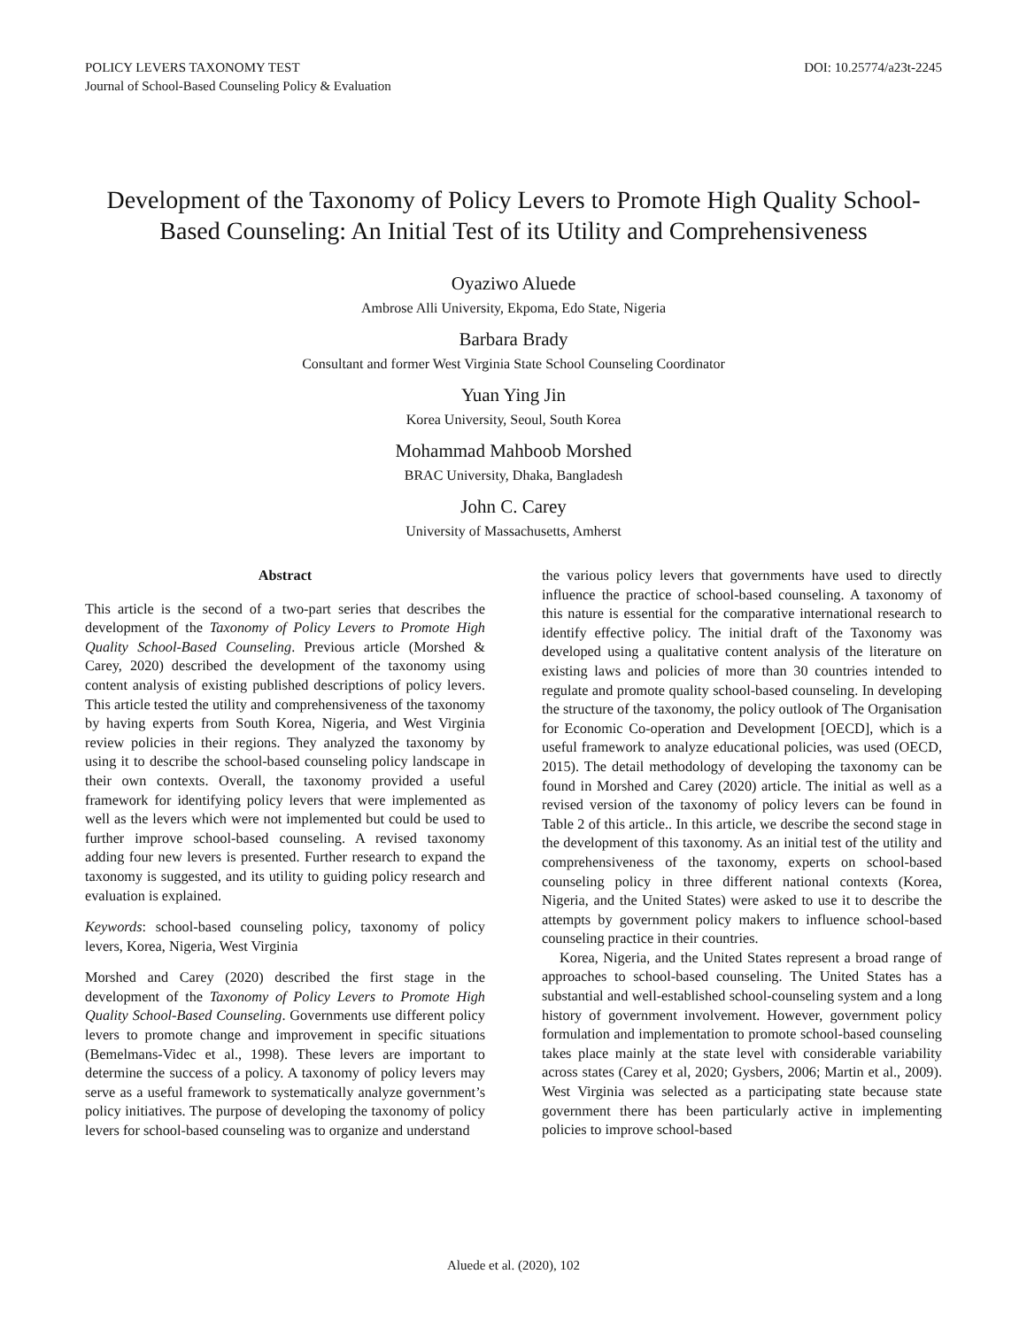POLICY LEVERS TAXONOMY TEST
Journal of School-Based Counseling Policy & Evaluation
DOI: 10.25774/a23t-2245
Development of the Taxonomy of Policy Levers to Promote High Quality School-Based Counseling: An Initial Test of its Utility and Comprehensiveness
Oyaziwo Aluede
Ambrose Alli University, Ekpoma, Edo State, Nigeria
Barbara Brady
Consultant and former West Virginia State School Counseling Coordinator
Yuan Ying Jin
Korea University, Seoul, South Korea
Mohammad Mahboob Morshed
BRAC University, Dhaka, Bangladesh
John C. Carey
University of Massachusetts, Amherst
Abstract
This article is the second of a two-part series that describes the development of the Taxonomy of Policy Levers to Promote High Quality School-Based Counseling. Previous article (Morshed & Carey, 2020) described the development of the taxonomy using content analysis of existing published descriptions of policy levers. This article tested the utility and comprehensiveness of the taxonomy by having experts from South Korea, Nigeria, and West Virginia review policies in their regions. They analyzed the taxonomy by using it to describe the school-based counseling policy landscape in their own contexts. Overall, the taxonomy provided a useful framework for identifying policy levers that were implemented as well as the levers which were not implemented but could be used to further improve school-based counseling. A revised taxonomy adding four new levers is presented. Further research to expand the taxonomy is suggested, and its utility to guiding policy research and evaluation is explained.
Keywords: school-based counseling policy, taxonomy of policy levers, Korea, Nigeria, West Virginia
Morshed and Carey (2020) described the first stage in the development of the Taxonomy of Policy Levers to Promote High Quality School-Based Counseling. Governments use different policy levers to promote change and improvement in specific situations (Bemelmans-Videc et al., 1998). These levers are important to determine the success of a policy. A taxonomy of policy levers may serve as a useful framework to systematically analyze government’s policy initiatives. The purpose of developing the taxonomy of policy levers for school-based counseling was to organize and understand
the various policy levers that governments have used to directly influence the practice of school-based counseling. A taxonomy of this nature is essential for the comparative international research to identify effective policy. The initial draft of the Taxonomy was developed using a qualitative content analysis of the literature on existing laws and policies of more than 30 countries intended to regulate and promote quality school-based counseling. In developing the structure of the taxonomy, the policy outlook of The Organisation for Economic Co-operation and Development [OECD], which is a useful framework to analyze educational policies, was used (OECD, 2015). The detail methodology of developing the taxonomy can be found in Morshed and Carey (2020) article. The initial as well as a revised version of the taxonomy of policy levers can be found in Table 2 of this article.. In this article, we describe the second stage in the development of this taxonomy. As an initial test of the utility and comprehensiveness of the taxonomy, experts on school-based counseling policy in three different national contexts (Korea, Nigeria, and the United States) were asked to use it to describe the attempts by government policy makers to influence school-based counseling practice in their countries.
Korea, Nigeria, and the United States represent a broad range of approaches to school-based counseling. The United States has a substantial and well-established school-counseling system and a long history of government involvement. However, government policy formulation and implementation to promote school-based counseling takes place mainly at the state level with considerable variability across states (Carey et al, 2020; Gysbers, 2006; Martin et al., 2009). West Virginia was selected as a participating state because state government there has been particularly active in implementing policies to improve school-based
Aluede et al. (2020), 102